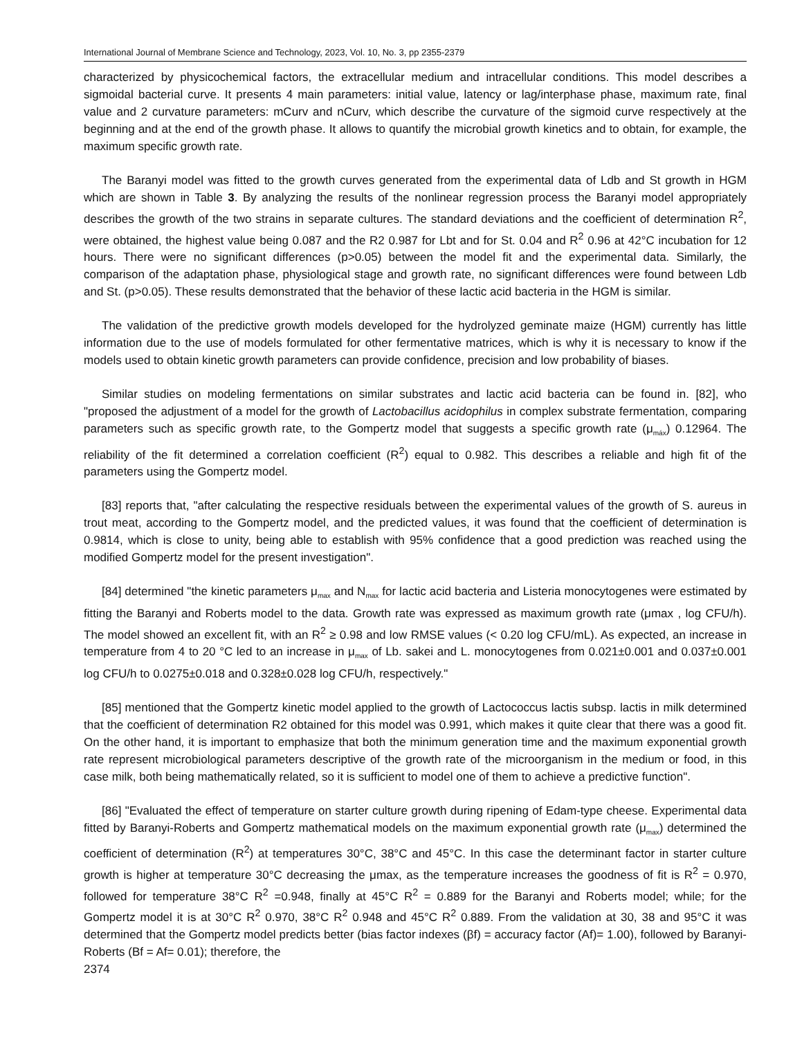International Journal of Membrane Science and Technology, 2023, Vol. 10, No. 3, pp 2355-2379
characterized by physicochemical factors, the extracellular medium and intracellular conditions. This model describes a sigmoidal bacterial curve. It presents 4 main parameters: initial value, latency or lag/interphase phase, maximum rate, final value and 2 curvature parameters: mCurv and nCurv, which describe the curvature of the sigmoid curve respectively at the beginning and at the end of the growth phase. It allows to quantify the microbial growth kinetics and to obtain, for example, the maximum specific growth rate.
The Baranyi model was fitted to the growth curves generated from the experimental data of Ldb and St growth in HGM which are shown in Table 3. By analyzing the results of the nonlinear regression process the Baranyi model appropriately describes the growth of the two strains in separate cultures. The standard deviations and the coefficient of determination R<sup>2</sup>, were obtained, the highest value being 0.087 and the R2 0.987 for Lbt and for St. 0.04 and R<sup>2</sup> 0.96 at 42°C incubation for 12 hours. There were no significant differences (p>0.05) between the model fit and the experimental data. Similarly, the comparison of the adaptation phase, physiological stage and growth rate, no significant differences were found between Ldb and St. (p>0.05). These results demonstrated that the behavior of these lactic acid bacteria in the HGM is similar.
The validation of the predictive growth models developed for the hydrolyzed geminate maize (HGM) currently has little information due to the use of models formulated for other fermentative matrices, which is why it is necessary to know if the models used to obtain kinetic growth parameters can provide confidence, precision and low probability of biases.
Similar studies on modeling fermentations on similar substrates and lactic acid bacteria can be found in. [82], who "proposed the adjustment of a model for the growth of Lactobacillus acidophilus in complex substrate fermentation, comparing parameters such as specific growth rate, to the Gompertz model that suggests a specific growth rate (μ<sub>máx</sub>) 0.12964. The reliability of the fit determined a correlation coefficient (R<sup>2</sup>) equal to 0.982. This describes a reliable and high fit of the parameters using the Gompertz model.
[83] reports that, "after calculating the respective residuals between the experimental values of the growth of S. aureus in trout meat, according to the Gompertz model, and the predicted values, it was found that the coefficient of determination is 0.9814, which is close to unity, being able to establish with 95% confidence that a good prediction was reached using the modified Gompertz model for the present investigation".
[84] determined "the kinetic parameters μ<sub>max</sub> and N<sub>max</sub> for lactic acid bacteria and Listeria monocytogenes were estimated by fitting the Baranyi and Roberts model to the data. Growth rate was expressed as maximum growth rate (μmax , log CFU/h). The model showed an excellent fit, with an R<sup>2</sup> ≥ 0.98 and low RMSE values (< 0.20 log CFU/mL). As expected, an increase in temperature from 4 to 20 °C led to an increase in μ<sub>max</sub> of Lb. sakei and L. monocytogenes from 0.021±0.001 and 0.037±0.001 log CFU/h to 0.0275±0.018 and 0.328±0.028 log CFU/h, respectively."
[85] mentioned that the Gompertz kinetic model applied to the growth of Lactococcus lactis subsp. lactis in milk determined that the coefficient of determination R2 obtained for this model was 0.991, which makes it quite clear that there was a good fit. On the other hand, it is important to emphasize that both the minimum generation time and the maximum exponential growth rate represent microbiological parameters descriptive of the growth rate of the microorganism in the medium or food, in this case milk, both being mathematically related, so it is sufficient to model one of them to achieve a predictive function".
[86] "Evaluated the effect of temperature on starter culture growth during ripening of Edam-type cheese. Experimental data fitted by Baranyi-Roberts and Gompertz mathematical models on the maximum exponential growth rate (μ<sub>max</sub>) determined the coefficient of determination (R<sup>2</sup>) at temperatures 30°C, 38°C and 45°C. In this case the determinant factor in starter culture growth is higher at temperature 30°C decreasing the μmax, as the temperature increases the goodness of fit is R<sup>2</sup> = 0.970, followed for temperature 38°C R<sup>2</sup> =0.948, finally at 45°C R<sup>2</sup> = 0.889 for the Baranyi and Roberts model; while; for the Gompertz model it is at 30°C R<sup>2</sup> 0.970, 38°C R<sup>2</sup> 0.948 and 45°C R<sup>2</sup> 0.889. From the validation at 30, 38 and 95°C it was determined that the Gompertz model predicts better (bias factor indexes (βf) = accuracy factor (Af)= 1.00), followed by Baranyi-Roberts (Bf = Af= 0.01); therefore, the
2374